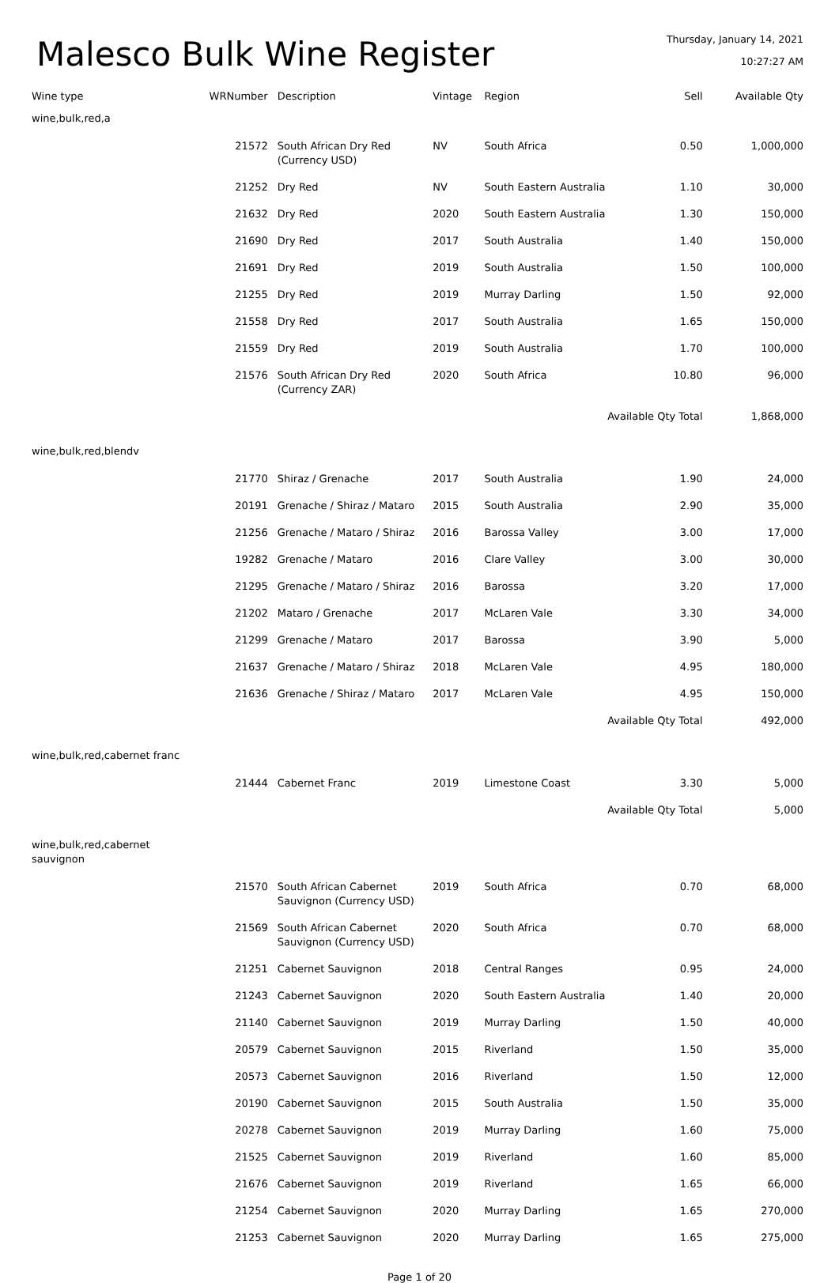Malesco Bulk Wine Register
Thursday, January 14, 2021
10:27:27 AM
| Wine type | WRNumber | Description | Vintage | Region | Sell | Available Qty |
| --- | --- | --- | --- | --- | --- | --- |
| wine,bulk,red,a | | | | | | |
| | 21572 | South African Dry Red (Currency USD) | NV | South Africa | 0.50 | 1,000,000 |
| | 21252 | Dry Red | NV | South Eastern Australia | 1.10 | 30,000 |
| | 21632 | Dry Red | 2020 | South Eastern Australia | 1.30 | 150,000 |
| | 21690 | Dry Red | 2017 | South Australia | 1.40 | 150,000 |
| | 21691 | Dry Red | 2019 | South Australia | 1.50 | 100,000 |
| | 21255 | Dry Red | 2019 | Murray Darling | 1.50 | 92,000 |
| | 21558 | Dry Red | 2017 | South Australia | 1.65 | 150,000 |
| | 21559 | Dry Red | 2019 | South Australia | 1.70 | 100,000 |
| | 21576 | South African Dry Red (Currency ZAR) | 2020 | South Africa | 10.80 | 96,000 |
| Available Qty Total | | | | | | 1,868,000 |
| wine,bulk,red,blendv | | | | | | |
| | 21770 | Shiraz / Grenache | 2017 | South Australia | 1.90 | 24,000 |
| | 20191 | Grenache / Shiraz / Mataro | 2015 | South Australia | 2.90 | 35,000 |
| | 21256 | Grenache / Mataro / Shiraz | 2016 | Barossa Valley | 3.00 | 17,000 |
| | 19282 | Grenache / Mataro | 2016 | Clare Valley | 3.00 | 30,000 |
| | 21295 | Grenache / Mataro / Shiraz | 2016 | Barossa | 3.20 | 17,000 |
| | 21202 | Mataro / Grenache | 2017 | McLaren Vale | 3.30 | 34,000 |
| | 21299 | Grenache / Mataro | 2017 | Barossa | 3.90 | 5,000 |
| | 21637 | Grenache / Mataro / Shiraz | 2018 | McLaren Vale | 4.95 | 180,000 |
| | 21636 | Grenache / Shiraz / Mataro | 2017 | McLaren Vale | 4.95 | 150,000 |
| Available Qty Total | | | | | | 492,000 |
| wine,bulk,red,cabernet franc | | | | | | |
| | 21444 | Cabernet Franc | 2019 | Limestone Coast | 3.30 | 5,000 |
| Available Qty Total | | | | | | 5,000 |
| wine,bulk,red,cabernet sauvignon | | | | | | |
| | 21570 | South African Cabernet Sauvignon (Currency USD) | 2019 | South Africa | 0.70 | 68,000 |
| | 21569 | South African Cabernet Sauvignon (Currency USD) | 2020 | South Africa | 0.70 | 68,000 |
| | 21251 | Cabernet Sauvignon | 2018 | Central Ranges | 0.95 | 24,000 |
| | 21243 | Cabernet Sauvignon | 2020 | South Eastern Australia | 1.40 | 20,000 |
| | 21140 | Cabernet Sauvignon | 2019 | Murray Darling | 1.50 | 40,000 |
| | 20579 | Cabernet Sauvignon | 2015 | Riverland | 1.50 | 35,000 |
| | 20573 | Cabernet Sauvignon | 2016 | Riverland | 1.50 | 12,000 |
| | 20190 | Cabernet Sauvignon | 2015 | South Australia | 1.50 | 35,000 |
| | 20278 | Cabernet Sauvignon | 2019 | Murray Darling | 1.60 | 75,000 |
| | 21525 | Cabernet Sauvignon | 2019 | Riverland | 1.60 | 85,000 |
| | 21676 | Cabernet Sauvignon | 2019 | Riverland | 1.65 | 66,000 |
| | 21254 | Cabernet Sauvignon | 2020 | Murray Darling | 1.65 | 270,000 |
| | 21253 | Cabernet Sauvignon | 2020 | Murray Darling | 1.65 | 275,000 |
Page 1 of 20